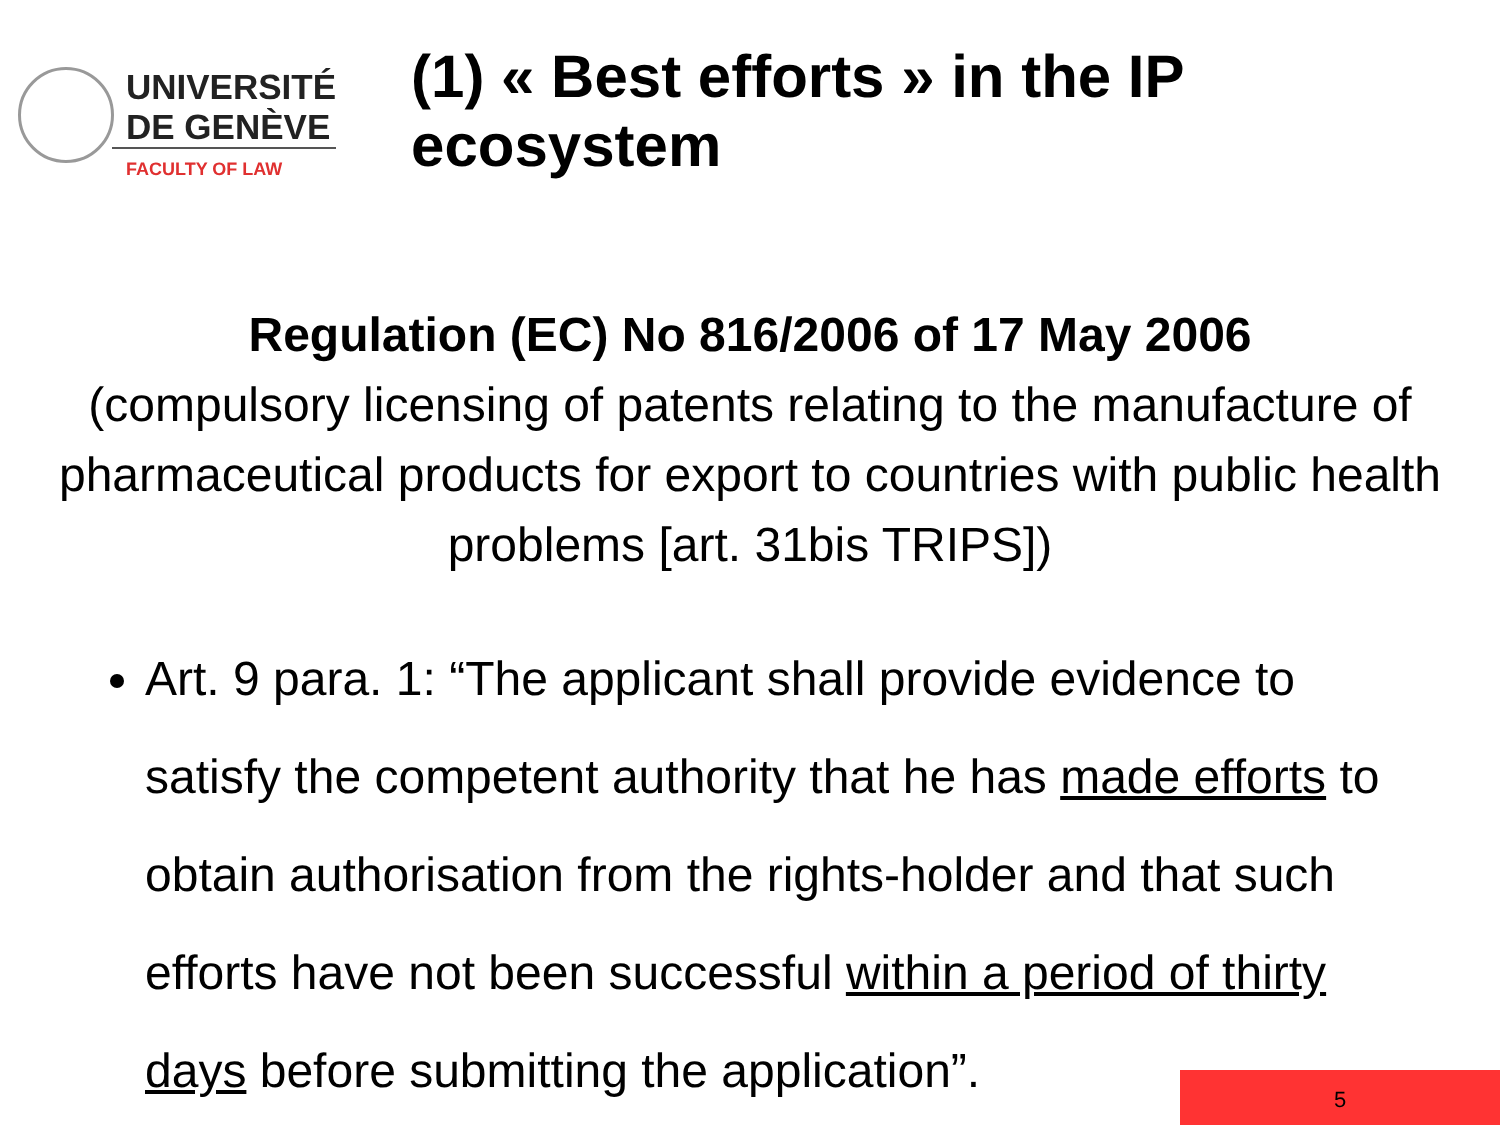UNIVERSITÉ
DE GENÈVE
FACULTY OF LAW
(1) « Best efforts » in the IP ecosystem
Regulation (EC) No 816/2006 of 17 May 2006
(compulsory licensing of patents relating to the manufacture of pharmaceutical products for export to countries with public health problems [art. 31bis TRIPS])
Art. 9 para. 1: “The applicant shall provide evidence to satisfy the competent authority that he has made efforts to obtain authorisation from the rights-holder and that such efforts have not been successful within a period of thirty days before submitting the application”.
5